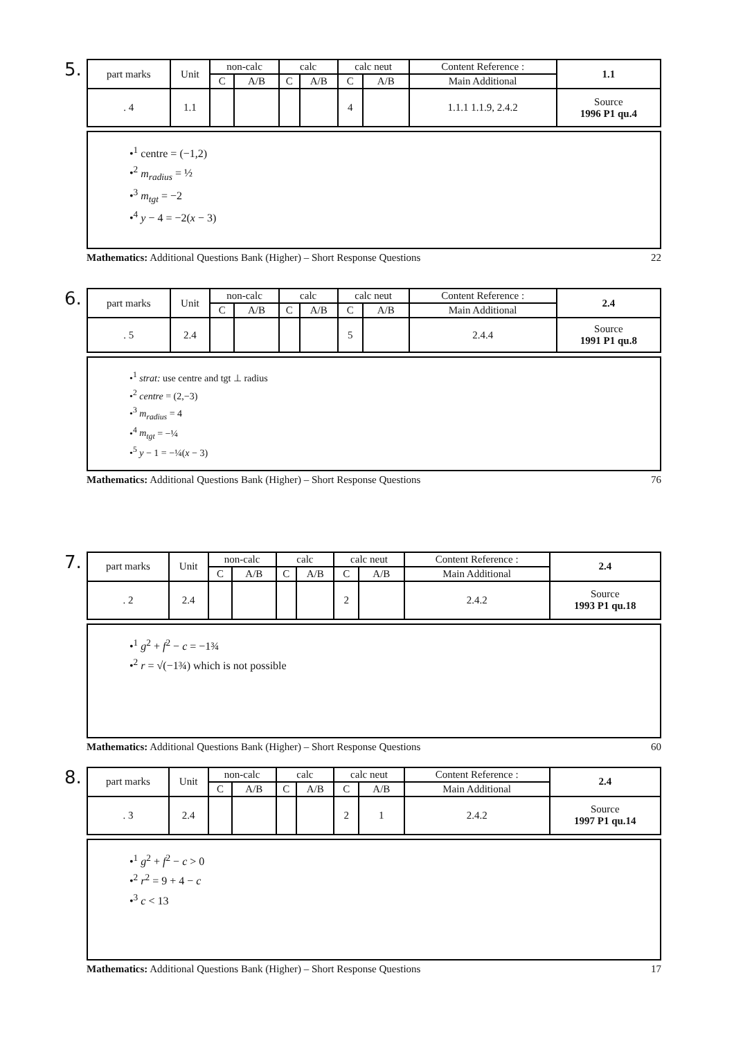5.
| part marks | Unit | non-calc | | calc | | calc neut | | Content Reference : | 1.1 |
| | | C | A/B | C | A/B | C | A/B | Main Additional | |
| . 4 | 1.1 | | | | | 4 | | 1.1.1 1.1.9, 2.4.2 | Source 1996 P1 qu.4 |
•<sup>1</sup> centre = (−1,2)
•<sup>2</sup> m<sub>radius</sub> = ½
•<sup>3</sup> m<sub>tgt</sub> = −2
•<sup>4</sup> y − 4 = −2(x − 3)
Mathematics: Additional Questions Bank (Higher) – Short Response Questions 22
6.
| part marks | Unit | non-calc | | calc | | calc neut | | Content Reference : | 2.4 |
| | | C | A/B | C | A/B | C | A/B | Main Additional | |
| . 5 | 2.4 | | | | | 5 | | 2.4.4 | Source 1991 P1 qu.8 |
•<sup>1</sup> strat: use centre and tgt ⊥ radius
•<sup>2</sup> centre = (2,−3)
•<sup>3</sup> m<sub>radius</sub> = 4
•<sup>4</sup> m<sub>tgt</sub> = −¼
•<sup>5</sup> y − 1 = −¼(x − 3)
Mathematics: Additional Questions Bank (Higher) – Short Response Questions 76
7.
| part marks | Unit | non-calc | | calc | | calc neut | | Content Reference : | 2.4 |
| | | C | A/B | C | A/B | C | A/B | Main Additional | |
| . 2 | 2.4 | | | | | 2 | | 2.4.2 | Source 1993 P1 qu.18 |
•<sup>1</sup> g<sup>2</sup> + f<sup>2</sup> − c = −1¾
•<sup>2</sup> r = √(−1¾) which is not possible
Mathematics: Additional Questions Bank (Higher) – Short Response Questions 60
8.
| part marks | Unit | non-calc | | calc | | calc neut | | Content Reference : | 2.4 |
| | | C | A/B | C | A/B | C | A/B | Main Additional | |
| . 3 | 2.4 | | | | | 2 | 1 | 2.4.2 | Source 1997 P1 qu.14 |
•<sup>1</sup> g<sup>2</sup> + f<sup>2</sup> − c > 0
•<sup>2</sup> r<sup>2</sup> = 9 + 4 − c
•<sup>3</sup> c < 13
Mathematics: Additional Questions Bank (Higher) – Short Response Questions 17